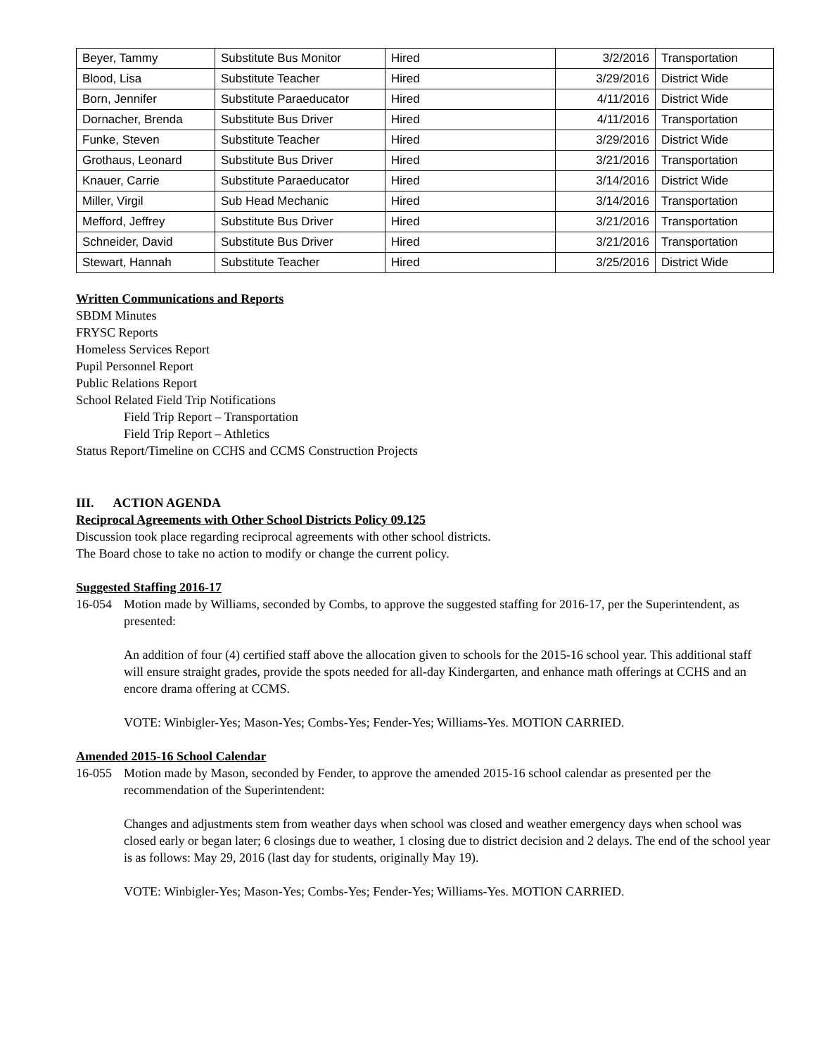| Beyer, Tammy | Substitute Bus Monitor | Hired | 3/2/2016 | Transportation |
| Blood, Lisa | Substitute Teacher | Hired | 3/29/2016 | District Wide |
| Born, Jennifer | Substitute Paraeducator | Hired | 4/11/2016 | District Wide |
| Dornacher, Brenda | Substitute Bus Driver | Hired | 4/11/2016 | Transportation |
| Funke, Steven | Substitute Teacher | Hired | 3/29/2016 | District Wide |
| Grothaus, Leonard | Substitute Bus Driver | Hired | 3/21/2016 | Transportation |
| Knauer, Carrie | Substitute Paraeducator | Hired | 3/14/2016 | District Wide |
| Miller, Virgil | Sub Head Mechanic | Hired | 3/14/2016 | Transportation |
| Mefford, Jeffrey | Substitute Bus Driver | Hired | 3/21/2016 | Transportation |
| Schneider, David | Substitute Bus Driver | Hired | 3/21/2016 | Transportation |
| Stewart, Hannah | Substitute Teacher | Hired | 3/25/2016 | District Wide |
Written Communications and Reports
SBDM Minutes
FRYSC Reports
Homeless Services Report
Pupil Personnel Report
Public Relations Report
School Related Field Trip Notifications
Field Trip Report – Transportation
Field Trip Report – Athletics
Status Report/Timeline on CCHS and CCMS Construction Projects
III. ACTION AGENDA
Reciprocal Agreements with Other School Districts Policy 09.125
Discussion took place regarding reciprocal agreements with other school districts.
The Board chose to take no action to modify or change the current policy.
Suggested Staffing 2016-17
16-054 Motion made by Williams, seconded by Combs, to approve the suggested staffing for 2016-17, per the Superintendent, as presented:
An addition of four (4) certified staff above the allocation given to schools for the 2015-16 school year. This additional staff will ensure straight grades, provide the spots needed for all-day Kindergarten, and enhance math offerings at CCHS and an encore drama offering at CCMS.
VOTE: Winbigler-Yes; Mason-Yes; Combs-Yes; Fender-Yes; Williams-Yes. MOTION CARRIED.
Amended 2015-16 School Calendar
16-055 Motion made by Mason, seconded by Fender, to approve the amended 2015-16 school calendar as presented per the recommendation of the Superintendent:
Changes and adjustments stem from weather days when school was closed and weather emergency days when school was closed early or began later; 6 closings due to weather, 1 closing due to district decision and 2 delays. The end of the school year is as follows: May 29, 2016 (last day for students, originally May 19).
VOTE: Winbigler-Yes; Mason-Yes; Combs-Yes; Fender-Yes; Williams-Yes. MOTION CARRIED.